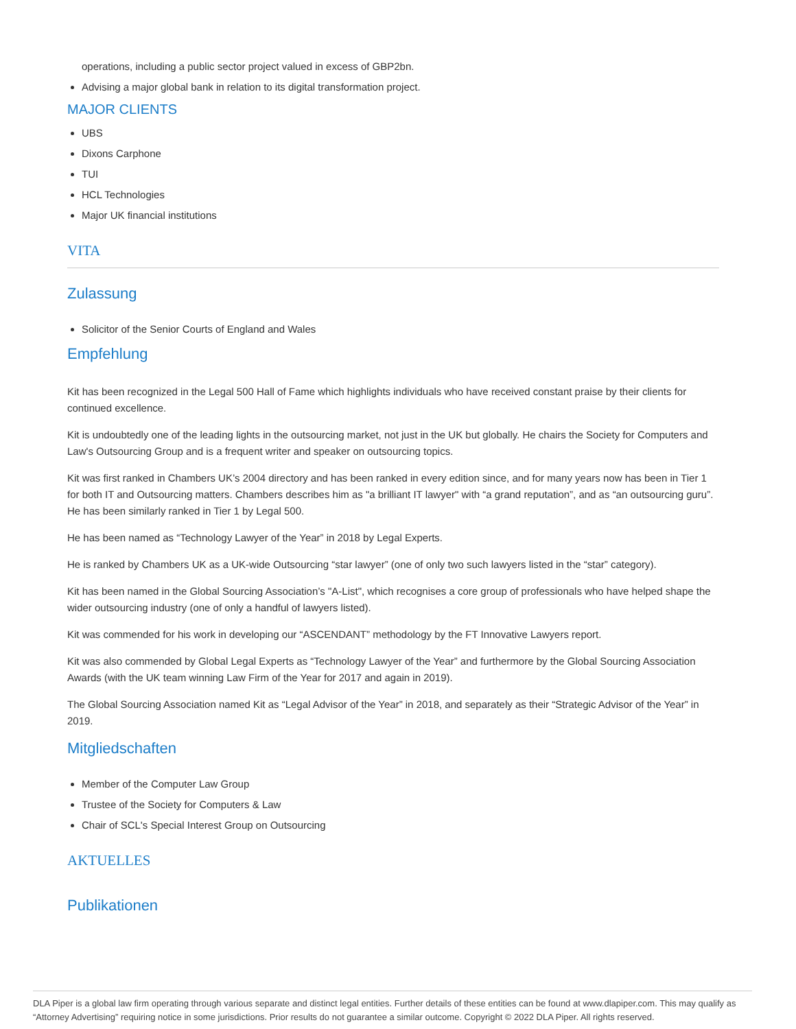operations, including a public sector project valued in excess of GBP2bn.
Advising a major global bank in relation to its digital transformation project.
MAJOR CLIENTS
UBS
Dixons Carphone
TUI
HCL Technologies
Major UK financial institutions
VITA
Zulassung
Solicitor of the Senior Courts of England and Wales
Empfehlung
Kit has been recognized in the Legal 500 Hall of Fame which highlights individuals who have received constant praise by their clients for continued excellence.
Kit is undoubtedly one of the leading lights in the outsourcing market, not just in the UK but globally. He chairs the Society for Computers and Law's Outsourcing Group and is a frequent writer and speaker on outsourcing topics.
Kit was first ranked in Chambers UK’s 2004 directory and has been ranked in every edition since, and for many years now has been in Tier 1 for both IT and Outsourcing matters. Chambers describes him as "a brilliant IT lawyer" with “a grand reputation”, and as “an outsourcing guru”. He has been similarly ranked in Tier 1 by Legal 500.
He has been named as “Technology Lawyer of the Year” in 2018 by Legal Experts.
He is ranked by Chambers UK as a UK-wide Outsourcing “star lawyer” (one of only two such lawyers listed in the “star” category).
Kit has been named in the Global Sourcing Association’s "A-List", which recognises a core group of professionals who have helped shape the wider outsourcing industry (one of only a handful of lawyers listed).
Kit was commended for his work in developing our “ASCENDANT” methodology by the FT Innovative Lawyers report.
Kit was also commended by Global Legal Experts as “Technology Lawyer of the Year” and furthermore by the Global Sourcing Association Awards (with the UK team winning Law Firm of the Year for 2017 and again in 2019).
The Global Sourcing Association named Kit as “Legal Advisor of the Year” in 2018, and separately as their “Strategic Advisor of the Year” in 2019.
Mitgliedschaften
Member of the Computer Law Group
Trustee of the Society for Computers & Law
Chair of SCL's Special Interest Group on Outsourcing
AKTUELLES
Publikationen
DLA Piper is a global law firm operating through various separate and distinct legal entities. Further details of these entities can be found at www.dlapiper.com. This may qualify as “Attorney Advertising” requiring notice in some jurisdictions. Prior results do not guarantee a similar outcome. Copyright © 2022 DLA Piper. All rights reserved.